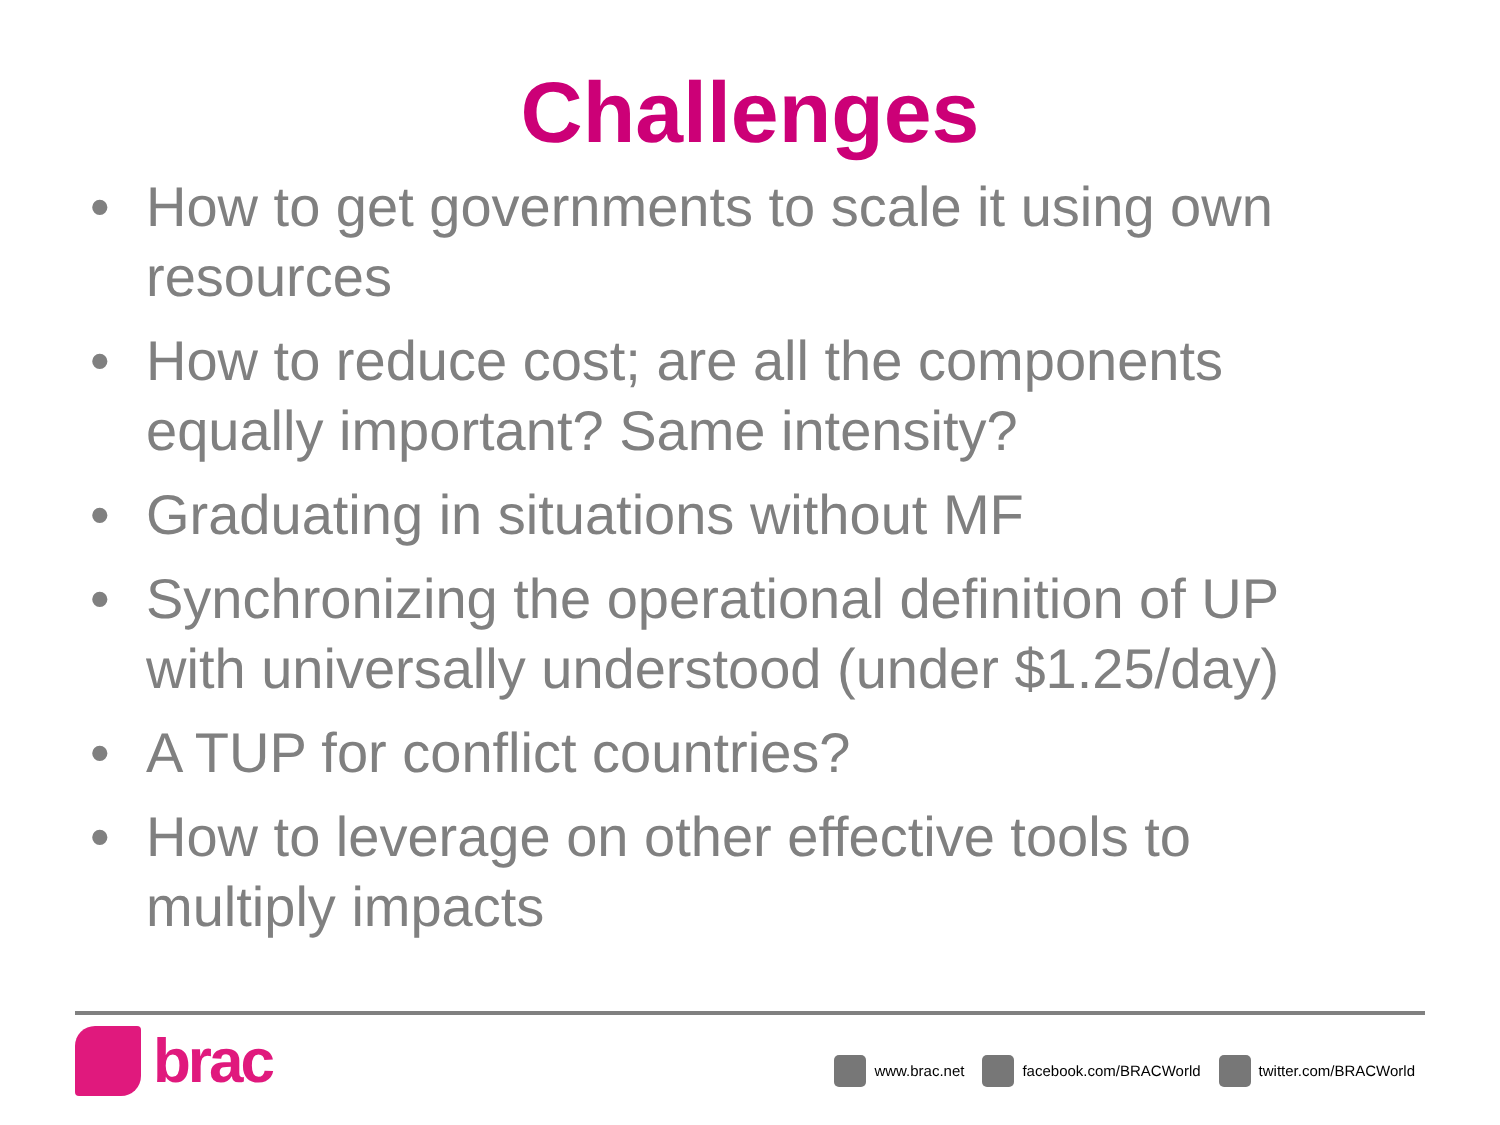Challenges
• How to get governments to scale it using own resources
• How to reduce cost; are all the components equally important? Same intensity?
• Graduating in situations without MF
• Synchronizing the operational definition of UP with universally understood (under $1.25/day)
• A TUP for conflict countries?
• How to leverage on other effective tools to multiply impacts
brac
www.brac.net facebook.com/BRACWorld twitter.com/BRACWorld